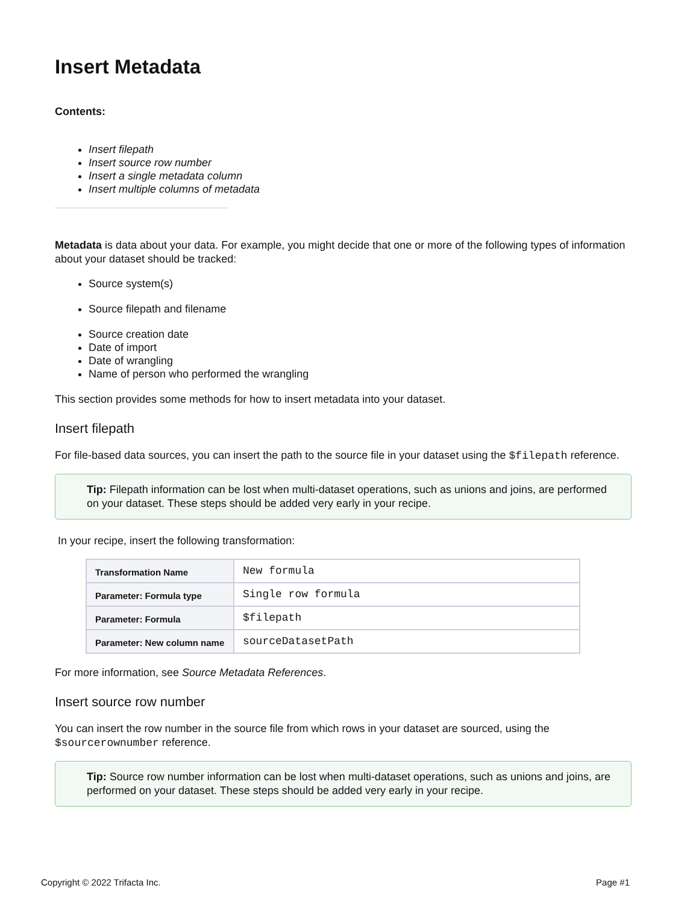Insert Metadata
Contents:
Insert filepath
Insert source row number
Insert a single metadata column
Insert multiple columns of metadata
Metadata is data about your data. For example, you might decide that one or more of the following types of information about your dataset should be tracked:
Source system(s)
Source filepath and filename
Source creation date
Date of import
Date of wrangling
Name of person who performed the wrangling
This section provides some methods for how to insert metadata into your dataset.
Insert filepath
For file-based data sources, you can insert the path to the source file in your dataset using the $filepath reference.
Tip: Filepath information can be lost when multi-dataset operations, such as unions and joins, are performed on your dataset. These steps should be added very early in your recipe.
In your recipe, insert the following transformation:
| Transformation Name | New formula |
| Parameter: Formula type | Single row formula |
| Parameter: Formula | $filepath |
| Parameter: New column name | sourceDatasetPath |
For more information, see Source Metadata References.
Insert source row number
You can insert the row number in the source file from which rows in your dataset are sourced, using the $sourcerownumber reference.
Tip: Source row number information can be lost when multi-dataset operations, such as unions and joins, are performed on your dataset. These steps should be added very early in your recipe.
Copyright © 2022 Trifacta Inc. Page #1